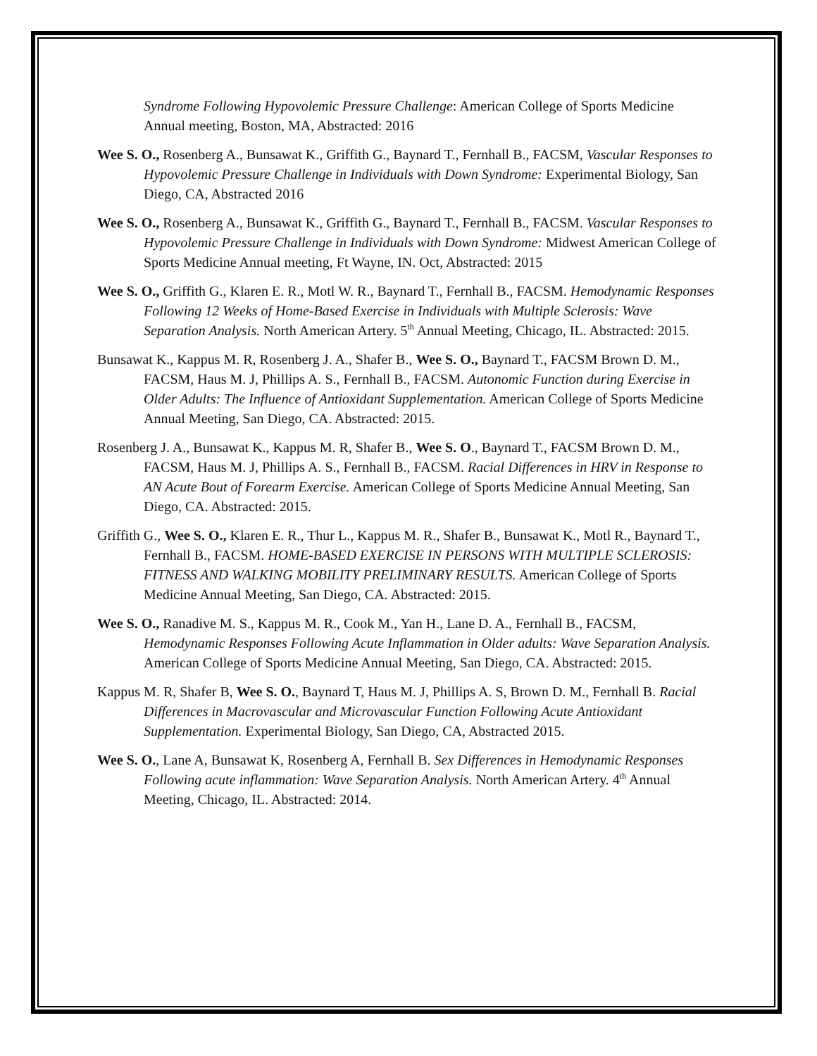Syndrome Following Hypovolemic Pressure Challenge: American College of Sports Medicine Annual meeting, Boston, MA, Abstracted: 2016
Wee S. O., Rosenberg A., Bunsawat K., Griffith G., Baynard T., Fernhall B., FACSM, Vascular Responses to Hypovolemic Pressure Challenge in Individuals with Down Syndrome: Experimental Biology, San Diego, CA, Abstracted 2016
Wee S. O., Rosenberg A., Bunsawat K., Griffith G., Baynard T., Fernhall B., FACSM. Vascular Responses to Hypovolemic Pressure Challenge in Individuals with Down Syndrome: Midwest American College of Sports Medicine Annual meeting, Ft Wayne, IN. Oct, Abstracted: 2015
Wee S. O., Griffith G., Klaren E. R., Motl W. R., Baynard T., Fernhall B., FACSM. Hemodynamic Responses Following 12 Weeks of Home-Based Exercise in Individuals with Multiple Sclerosis: Wave Separation Analysis. North American Artery. 5<sup>th</sup> Annual Meeting, Chicago, IL. Abstracted: 2015.
Bunsawat K., Kappus M. R, Rosenberg J. A., Shafer B., Wee S. O., Baynard T., FACSM Brown D. M., FACSM, Haus M. J, Phillips A. S., Fernhall B., FACSM. Autonomic Function during Exercise in Older Adults: The Influence of Antioxidant Supplementation. American College of Sports Medicine Annual Meeting, San Diego, CA. Abstracted: 2015.
Rosenberg J. A., Bunsawat K., Kappus M. R, Shafer B., Wee S. O., Baynard T., FACSM Brown D. M., FACSM, Haus M. J, Phillips A. S., Fernhall B., FACSM. Racial Differences in HRV in Response to AN Acute Bout of Forearm Exercise. American College of Sports Medicine Annual Meeting, San Diego, CA. Abstracted: 2015.
Griffith G., Wee S. O., Klaren E. R., Thur L., Kappus M. R., Shafer B., Bunsawat K., Motl R., Baynard T., Fernhall B., FACSM. HOME-BASED EXERCISE IN PERSONS WITH MULTIPLE SCLEROSIS: FITNESS AND WALKING MOBILITY PRELIMINARY RESULTS. American College of Sports Medicine Annual Meeting, San Diego, CA. Abstracted: 2015.
Wee S. O., Ranadive M. S., Kappus M. R., Cook M., Yan H., Lane D. A., Fernhall B., FACSM, Hemodynamic Responses Following Acute Inflammation in Older adults: Wave Separation Analysis. American College of Sports Medicine Annual Meeting, San Diego, CA. Abstracted: 2015.
Kappus M. R, Shafer B, Wee S. O., Baynard T, Haus M. J, Phillips A. S, Brown D. M., Fernhall B. Racial Differences in Macrovascular and Microvascular Function Following Acute Antioxidant Supplementation. Experimental Biology, San Diego, CA, Abstracted 2015.
Wee S. O., Lane A, Bunsawat K, Rosenberg A, Fernhall B. Sex Differences in Hemodynamic Responses Following acute inflammation: Wave Separation Analysis. North American Artery. 4<sup>th</sup> Annual Meeting, Chicago, IL. Abstracted: 2014.